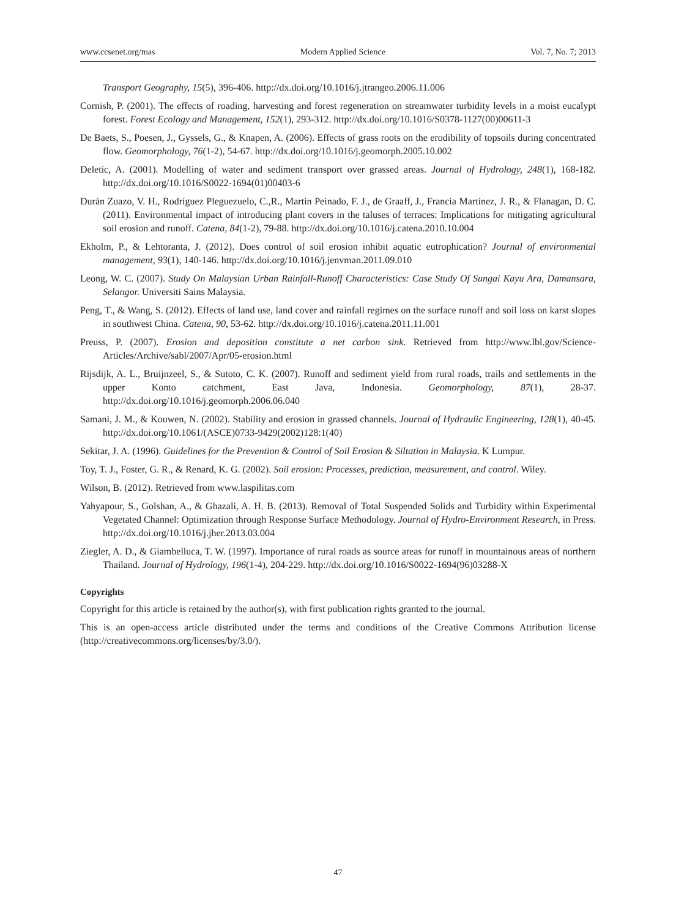www.ccsenet.org/mas Modern Applied Science Vol. 7, No. 7; 2013
Transport Geography, 15(5), 396-406. http://dx.doi.org/10.1016/j.jtrangeo.2006.11.006
Cornish, P. (2001). The effects of roading, harvesting and forest regeneration on streamwater turbidity levels in a moist eucalypt forest. Forest Ecology and Management, 152(1), 293-312. http://dx.doi.org/10.1016/S0378-1127(00)00611-3
De Baets, S., Poesen, J., Gyssels, G., & Knapen, A. (2006). Effects of grass roots on the erodibility of topsoils during concentrated flow. Geomorphology, 76(1-2), 54-67. http://dx.doi.org/10.1016/j.geomorph.2005.10.002
Deletic, A. (2001). Modelling of water and sediment transport over grassed areas. Journal of Hydrology, 248(1), 168-182. http://dx.doi.org/10.1016/S0022-1694(01)00403-6
Durán Zuazo, V. H., Rodríguez Pleguezuelo, C.,R., Martin Peinado, F. J., de Graaff, J., Francia Martínez, J. R., & Flanagan, D. C. (2011). Environmental impact of introducing plant covers in the taluses of terraces: Implications for mitigating agricultural soil erosion and runoff. Catena, 84(1-2), 79-88. http://dx.doi.org/10.1016/j.catena.2010.10.004
Ekholm, P., & Lehtoranta, J. (2012). Does control of soil erosion inhibit aquatic eutrophication? Journal of environmental management, 93(1), 140-146. http://dx.doi.org/10.1016/j.jenvman.2011.09.010
Leong, W. C. (2007). Study On Malaysian Urban Rainfall-Runoff Characteristics: Case Study Of Sungai Kayu Ara, Damansara, Selangor. Universiti Sains Malaysia.
Peng, T., & Wang, S. (2012). Effects of land use, land cover and rainfall regimes on the surface runoff and soil loss on karst slopes in southwest China. Catena, 90, 53-62. http://dx.doi.org/10.1016/j.catena.2011.11.001
Preuss, P. (2007). Erosion and deposition constitute a net carbon sink. Retrieved from http://www.lbl.gov/Science-Articles/Archive/sabl/2007/Apr/05-erosion.html
Rijsdijk, A. L., Bruijnzeel, S., & Sutoto, C. K. (2007). Runoff and sediment yield from rural roads, trails and settlements in the upper Konto catchment, East Java, Indonesia. Geomorphology, 87(1), 28-37. http://dx.doi.org/10.1016/j.geomorph.2006.06.040
Samani, J. M., & Kouwen, N. (2002). Stability and erosion in grassed channels. Journal of Hydraulic Engineering, 128(1), 40-45. http://dx.doi.org/10.1061/(ASCE)0733-9429(2002)128:1(40)
Sekitar, J. A. (1996). Guidelines for the Prevention & Control of Soil Erosion & Siltation in Malaysia. K Lumpur.
Toy, T. J., Foster, G. R., & Renard, K. G. (2002). Soil erosion: Processes, prediction, measurement, and control. Wiley.
Wilson, B. (2012). Retrieved from www.laspilitas.com
Yahyapour, S., Golshan, A., & Ghazali, A. H. B. (2013). Removal of Total Suspended Solids and Turbidity within Experimental Vegetated Channel: Optimization through Response Surface Methodology. Journal of Hydro-Environment Research, in Press. http://dx.doi.org/10.1016/j.jher.2013.03.004
Ziegler, A. D., & Giambelluca, T. W. (1997). Importance of rural roads as source areas for runoff in mountainous areas of northern Thailand. Journal of Hydrology, 196(1-4), 204-229. http://dx.doi.org/10.1016/S0022-1694(96)03288-X
Copyrights
Copyright for this article is retained by the author(s), with first publication rights granted to the journal.
This is an open-access article distributed under the terms and conditions of the Creative Commons Attribution license (http://creativecommons.org/licenses/by/3.0/).
47